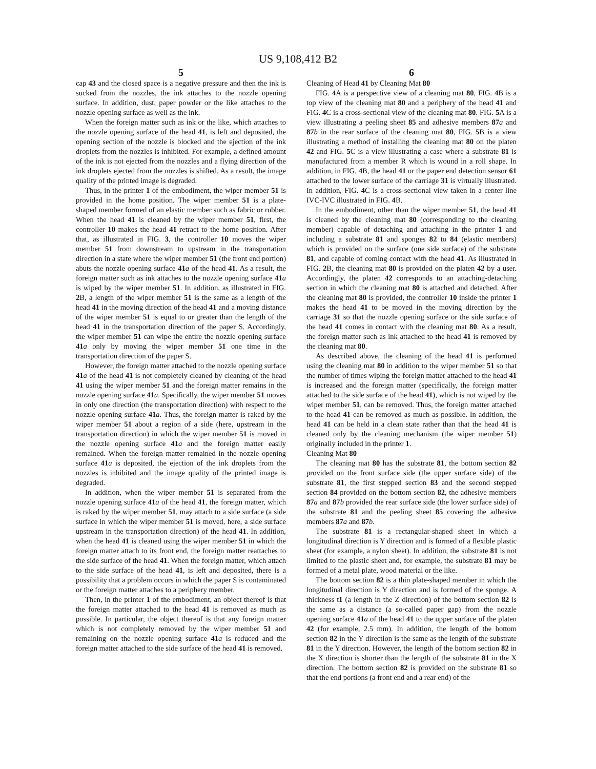US 9,108,412 B2
5
cap 43 and the closed space is a negative pressure and then the ink is sucked from the nozzles, the ink attaches to the nozzle opening surface. In addition, dust, paper powder or the like attaches to the nozzle opening surface as well as the ink.
When the foreign matter such as ink or the like, which attaches to the nozzle opening surface of the head 41, is left and deposited, the opening section of the nozzle is blocked and the ejection of the ink droplets from the nozzles is inhibited. For example, a defined amount of the ink is not ejected from the nozzles and a flying direction of the ink droplets ejected from the nozzles is shifted. As a result, the image quality of the printed image is degraded.
Thus, in the printer 1 of the embodiment, the wiper member 51 is provided in the home position. The wiper member 51 is a plate-shaped member formed of an elastic member such as fabric or rubber. When the head 41 is cleaned by the wiper member 51, first, the controller 10 makes the head 41 retract to the home position. After that, as illustrated in FIG. 3, the controller 10 moves the wiper member 51 from downstream to upstream in the transportation direction in a state where the wiper member 51 (the front end portion) abuts the nozzle opening surface 41 a of the head 41. As a result, the foreign matter such as ink attaches to the nozzle opening surface 41 a is wiped by the wiper member 51. In addition, as illustrated in FIG. 2 B, a length of the wiper member 51 is the same as a length of the head 41 in the moving direction of the head 41 and a moving distance of the wiper member 51 is equal to or greater than the length of the head 41 in the transportation direction of the paper S. Accordingly, the wiper member 51 can wipe the entire the nozzle opening surface 41 a only by moving the wiper member 51 one time in the transportation direction of the paper S.
However, the foreign matter attached to the nozzle opening surface 41 a of the head 41 is not completely cleaned by cleaning of the head 41 using the wiper member 51 and the foreign matter remains in the nozzle opening surface 41 a. Specifically, the wiper member 51 moves in only one direction (the transportation direction) with respect to the nozzle opening surface 41 a. Thus, the foreign matter is raked by the wiper member 51 about a region of a side (here, upstream in the transportation direction) in which the wiper member 51 is moved in the nozzle opening surface 41 a and the foreign matter easily remained. When the foreign matter remained in the nozzle opening surface 41 a is deposited, the ejection of the ink droplets from the nozzles is inhibited and the image quality of the printed image is degraded.
In addition, when the wiper member 51 is separated from the nozzle opening surface 41 a of the head 41, the foreign matter, which is raked by the wiper member 51, may attach to a side surface (a side surface in which the wiper member 51 is moved, here, a side surface upstream in the transportation direction) of the head 41. In addition, when the head 41 is cleaned using the wiper member 51 in which the foreign matter attach to its front end, the foreign matter reattaches to the side surface of the head 41. When the foreign matter, which attach to the side surface of the head 41, is left and deposited, there is a possibility that a problem occurs in which the paper S is contaminated or the foreign matter attaches to a periphery member.
Then, in the printer 1 of the embodiment, an object thereof is that the foreign matter attached to the head 41 is removed as much as possible. In particular, the object thereof is that any foreign matter which is not completely removed by the wiper member 51 and remaining on the nozzle opening surface 41 a is reduced and the foreign matter attached to the side surface of the head 41 is removed.
6
Cleaning of Head 41 by Cleaning Mat 80
FIG. 4 A is a perspective view of a cleaning mat 80, FIG. 4 B is a top view of the cleaning mat 80 and a periphery of the head 41 and FIG. 4 C is a cross-sectional view of the cleaning mat 80. FIG. 5 A is a view illustrating a peeling sheet 85 and adhesive members 87 a and 87 b in the rear surface of the cleaning mat 80, FIG. 5 B is a view illustrating a method of installing the cleaning mat 80 on the platen 42 and FIG. 5 C is a view illustrating a case where a substrate 81 is manufactured from a member R which is wound in a roll shape. In addition, in FIG. 4 B, the head 41 or the paper end detection sensor 61 attached to the lower surface of the carriage 31 is virtually illustrated. In addition, FIG. 4 C is a cross-sectional view taken in a center line IVC-IVC illustrated in FIG. 4 B.
In the embodiment, other than the wiper member 51, the head 41 is cleaned by the cleaning mat 80 (corresponding to the cleaning member) capable of detaching and attaching in the printer 1 and including a substrate 81 and sponges 82 to 84 (elastic members) which is provided on the surface (one side surface) of the substrate 81, and capable of coming contact with the head 41. As illustrated in FIG. 2 B, the cleaning mat 80 is provided on the platen 42 by a user. Accordingly, the platen 42 corresponds to an attaching-detaching section in which the cleaning mat 80 is attached and detached. After the cleaning mat 80 is provided, the controller 10 inside the printer 1 makes the head 41 to be moved in the moving direction by the carriage 31 so that the nozzle opening surface or the side surface of the head 41 comes in contact with the cleaning mat 80. As a result, the foreign matter such as ink attached to the head 41 is removed by the cleaning mat 80.
As described above, the cleaning of the head 41 is performed using the cleaning mat 80 in addition to the wiper member 51 so that the number of times wiping the foreign matter attached to the head 41 is increased and the foreign matter (specifically, the foreign matter attached to the side surface of the head 41), which is not wiped by the wiper member 51, can be removed. Thus, the foreign matter attached to the head 41 can be removed as much as possible. In addition, the head 41 can be held in a clean state rather than that the head 41 is cleaned only by the cleaning mechanism (the wiper member 51) originally included in the printer 1.
Cleaning Mat 80
The cleaning mat 80 has the substrate 81, the bottom section 82 provided on the front surface side (the upper surface side) of the substrate 81, the first stepped section 83 and the second stepped section 84 provided on the bottom section 82, the adhesive members 87 a and 87 b provided the rear surface side (the lower surface side) of the substrate 81 and the peeling sheet 85 covering the adhesive members 87 a and 87 b.
The substrate 81 is a rectangular-shaped sheet in which a longitudinal direction is Y direction and is formed of a flexible plastic sheet (for example, a nylon sheet). In addition, the substrate 81 is not limited to the plastic sheet and, for example, the substrate 81 may be formed of a metal plate, wood material or the like.
The bottom section 82 is a thin plate-shaped member in which the longitudinal direction is Y direction and is formed of the sponge. A thickness t1 (a length in the Z direction) of the bottom section 82 is the same as a distance (a so-called paper gap) from the nozzle opening surface 41 a of the head 41 to the upper surface of the platen 42 (for example, 2.5 mm). In addition, the length of the bottom section 82 in the Y direction is the same as the length of the substrate 81 in the Y direction. However, the length of the bottom section 82 in the X direction is shorter than the length of the substrate 81 in the X direction. The bottom section 82 is provided on the substrate 81 so that the end portions (a front end and a rear end) of the